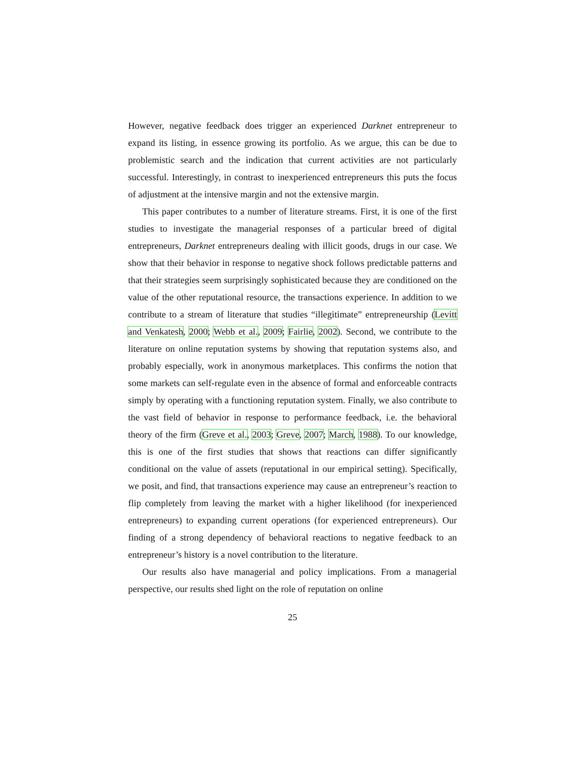However, negative feedback does trigger an experienced Darknet entrepreneur to expand its listing, in essence growing its portfolio. As we argue, this can be due to problemistic search and the indication that current activities are not particularly successful. Interestingly, in contrast to inexperienced entrepreneurs this puts the focus of adjustment at the intensive margin and not the extensive margin.
This paper contributes to a number of literature streams. First, it is one of the first studies to investigate the managerial responses of a particular breed of digital entrepreneurs, Darknet entrepreneurs dealing with illicit goods, drugs in our case. We show that their behavior in response to negative shock follows predictable patterns and that their strategies seem surprisingly sophisticated because they are conditioned on the value of the other reputational resource, the transactions experience. In addition to we contribute to a stream of literature that studies “illegitimate” entrepreneurship (Levitt and Venkatesh, 2000; Webb et al., 2009; Fairlie, 2002). Second, we contribute to the literature on online reputation systems by showing that reputation systems also, and probably especially, work in anonymous marketplaces. This confirms the notion that some markets can self-regulate even in the absence of formal and enforceable contracts simply by operating with a functioning reputation system. Finally, we also contribute to the vast field of behavior in response to performance feedback, i.e. the behavioral theory of the firm (Greve et al., 2003; Greve, 2007; March, 1988). To our knowledge, this is one of the first studies that shows that reactions can differ significantly conditional on the value of assets (reputational in our empirical setting). Specifically, we posit, and find, that transactions experience may cause an entrepreneur’s reaction to flip completely from leaving the market with a higher likelihood (for inexperienced entrepreneurs) to expanding current operations (for experienced entrepreneurs). Our finding of a strong dependency of behavioral reactions to negative feedback to an entrepreneur’s history is a novel contribution to the literature.
Our results also have managerial and policy implications. From a managerial perspective, our results shed light on the role of reputation on online
25